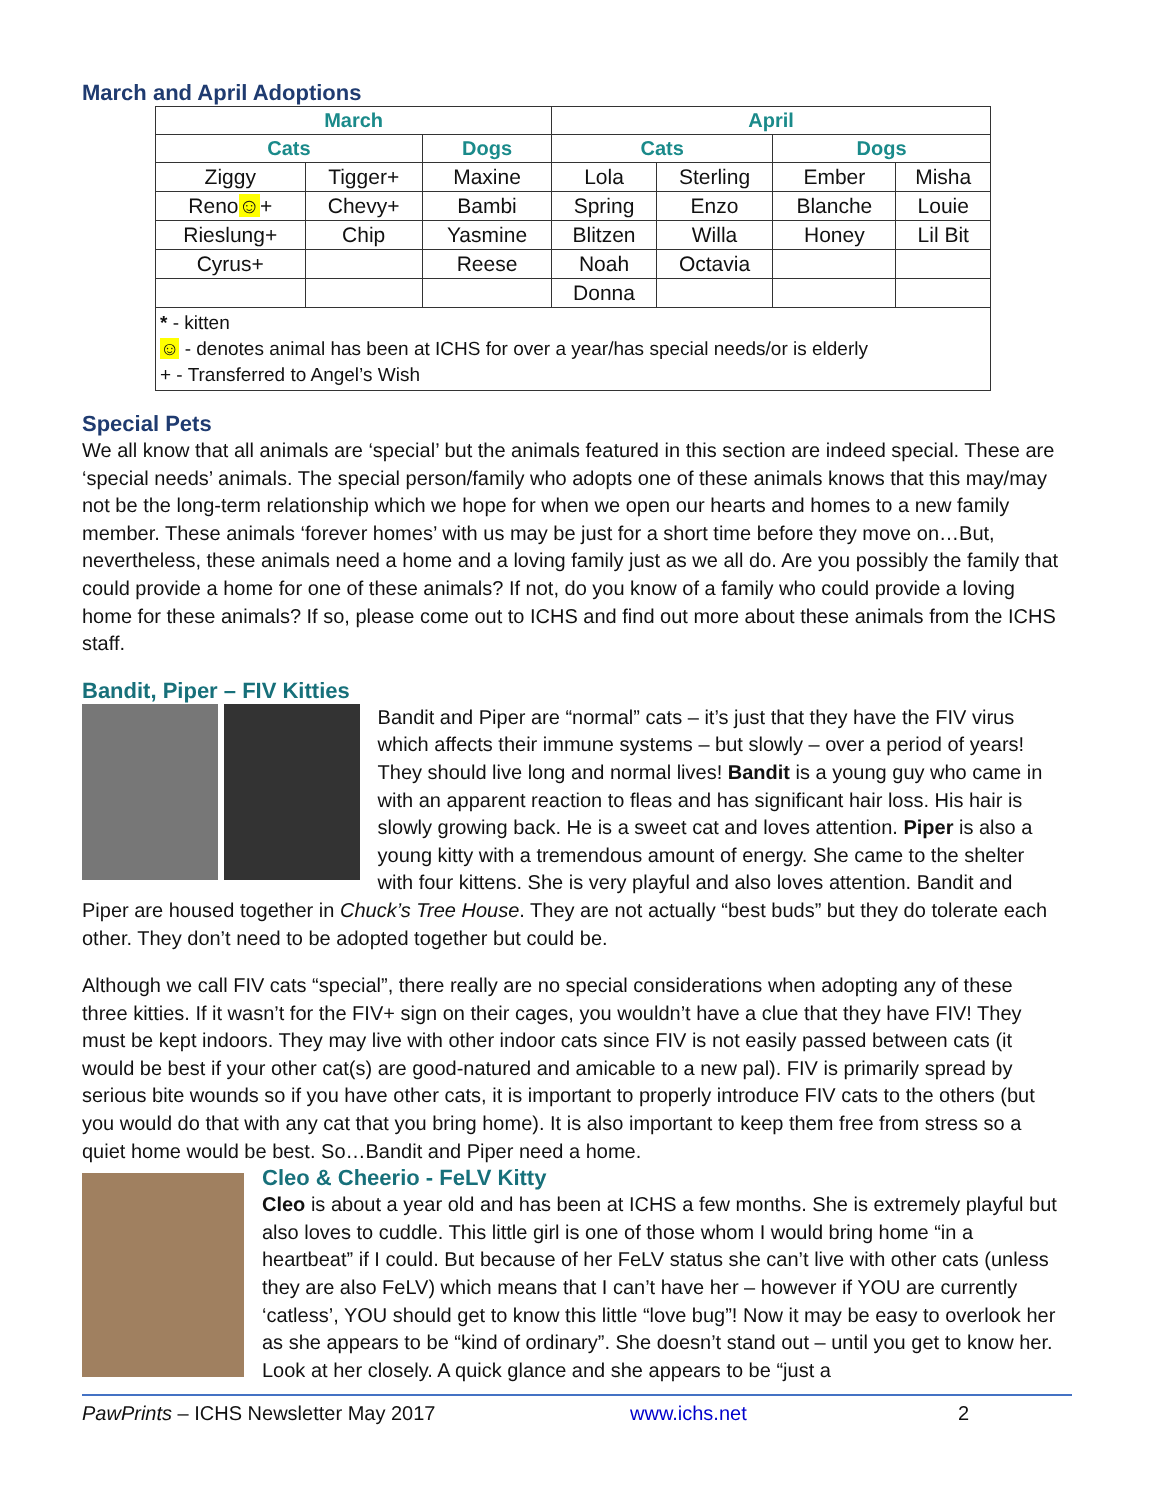March and April Adoptions
| March | | | April | | | |
| --- | --- | --- | --- | --- | --- | --- |
| Cats | | Dogs | Cats | | Dogs | |
| Ziggy | Tigger+ | Maxine | Lola | Sterling | Ember | Misha |
| Reno ☺ + | Chevy+ | Bambi | Spring | Enzo | Blanche | Louie |
| Rieslung+ | Chip | Yasmine | Blitzen | Willa | Honey | Lil Bit |
| Cyrus+ | | Reese | Noah | Octavia | | |
| | | | Donna | | | |
| * - kitten ☺ - denotes animal has been at ICHS for over a year/has special needs/or is elderly + - Transferred to Angel’s Wish | | | | | | |
Special Pets
We all know that all animals are ‘special’ but the animals featured in this section are indeed special. These are ‘special needs’ animals. The special person/family who adopts one of these animals knows that this may/may not be the long-term relationship which we hope for when we open our hearts and homes to a new family member. These animals ‘forever homes’ with us may be just for a short time before they move on…But, nevertheless, these animals need a home and a loving family just as we all do. Are you possibly the family that could provide a home for one of these animals? If not, do you know of a family who could provide a loving home for these animals? If so, please come out to ICHS and find out more about these animals from the ICHS staff.
Bandit, Piper – FIV Kitties
Bandit and Piper are “normal” cats – it’s just that they have the FIV virus which affects their immune systems – but slowly – over a period of years! They should live long and normal lives! Bandit is a young guy who came in with an apparent reaction to fleas and has significant hair loss. His hair is slowly growing back. He is a sweet cat and loves attention. Piper is also a young kitty with a tremendous amount of energy. She came to the shelter with four kittens. She is very playful and also loves attention. Bandit and Piper are housed together in Chuck’s Tree House. They are not actually “best buds” but they do tolerate each other. They don’t need to be adopted together but could be.
Although we call FIV cats “special”, there really are no special considerations when adopting any of these three kitties. If it wasn’t for the FIV+ sign on their cages, you wouldn’t have a clue that they have FIV! They must be kept indoors. They may live with other indoor cats since FIV is not easily passed between cats (it would be best if your other cat(s) are good-natured and amicable to a new pal). FIV is primarily spread by serious bite wounds so if you have other cats, it is important to properly introduce FIV cats to the others (but you would do that with any cat that you bring home). It is also important to keep them free from stress so a quiet home would be best. So…Bandit and Piper need a home.
Cleo & Cheerio - FeLV Kitty
Cleo is about a year old and has been at ICHS a few months. She is extremely playful but also loves to cuddle. This little girl is one of those whom I would bring home “in a heartbeat” if I could. But because of her FeLV status she can’t live with other cats (unless they are also FeLV) which means that I can’t have her – however if YOU are currently ‘catless’, YOU should get to know this little “love bug”! Now it may be easy to overlook her as she appears to be “kind of ordinary”. She doesn’t stand out – until you get to know her. Look at her closely. A quick glance and she appears to be “just a
PawPrints – ICHS Newsletter May 2017 www.ichs.net 2